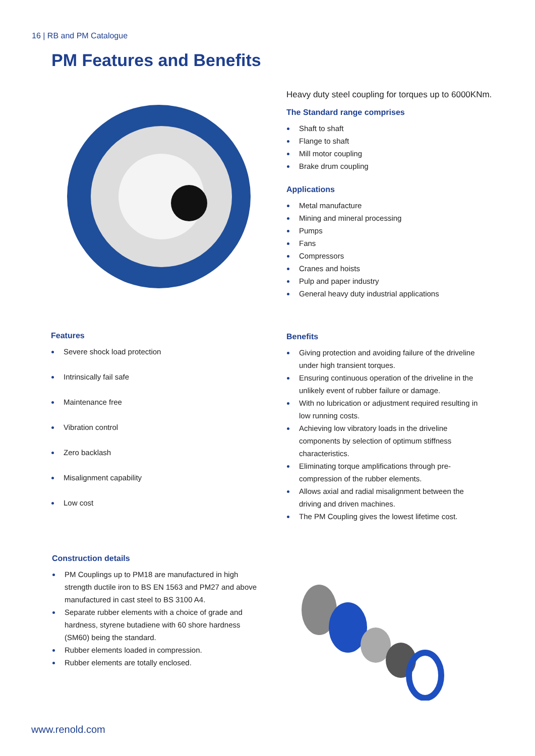16 | RB and PM Catalogue
PM Features and Benefits
Heavy duty steel coupling for torques up to 6000KNm.
The Standard range comprises
Shaft to shaft
Flange to shaft
Mill motor coupling
Brake drum coupling
Applications
Metal manufacture
Mining and mineral processing
Pumps
Fans
Compressors
Cranes and hoists
Pulp and paper industry
General heavy duty industrial applications
Features
Severe shock load protection
Intrinsically fail safe
Maintenance free
Vibration control
Zero backlash
Misalignment capability
Low cost
Benefits
Giving protection and avoiding failure of the driveline under high transient torques.
Ensuring continuous operation of the driveline in the unlikely event of rubber failure or damage.
With no lubrication or adjustment required resulting in low running costs.
Achieving low vibratory loads in the driveline components by selection of optimum stiffness characteristics.
Eliminating torque amplifications through pre-compression of the rubber elements.
Allows axial and radial misalignment between the driving and driven machines.
The PM Coupling gives the lowest lifetime cost.
Construction details
PM Couplings up to PM18 are manufactured in high strength ductile iron to BS EN 1563 and PM27 and above manufactured in cast steel to BS 3100 A4.
Separate rubber elements with a choice of grade and hardness, styrene butadiene with 60 shore hardness (SM60) being the standard.
Rubber elements loaded in compression.
Rubber elements are totally enclosed.
www.renold.com